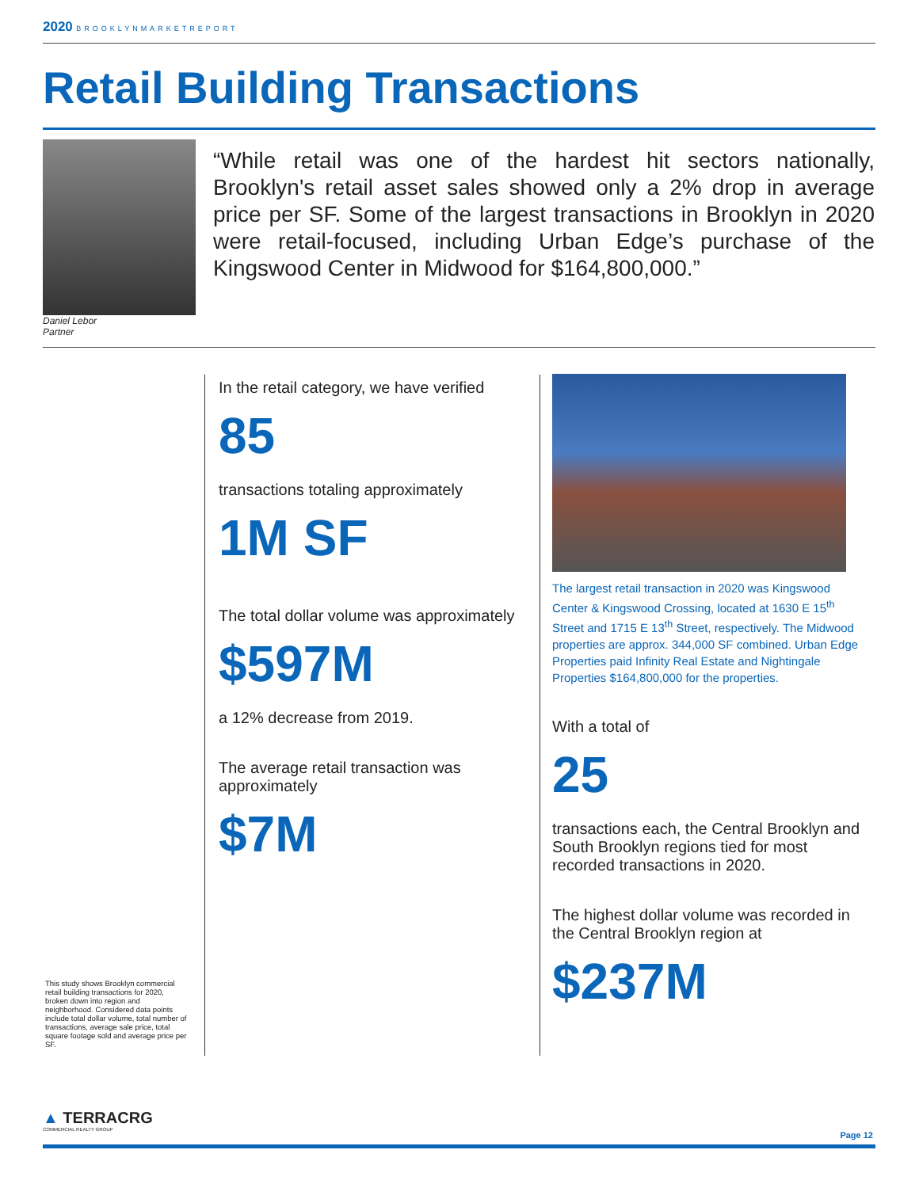2020 BROOKLYNMARKETREPORT
Retail Building Transactions
Daniel Lebor
Partner
“While retail was one of the hardest hit sectors nationally, Brooklyn's retail asset sales showed only a 2% drop in average price per SF. Some of the largest transactions in Brooklyn in 2020 were retail-focused, including Urban Edge’s purchase of the Kingswood Center in Midwood for $164,800,000.”
In the retail category, we have verified
85
transactions totaling approximately
1M SF
The total dollar volume was approximately
$597M
a 12% decrease from 2019.
The average retail transaction was approximately
$7M
The largest retail transaction in 2020 was Kingswood Center & Kingswood Crossing, located at 1630 E 15<sup>th</sup> Street and 1715 E 13<sup>th</sup> Street, respectively. The Midwood properties are approx. 344,000 SF combined. Urban Edge Properties paid Infinity Real Estate and Nightingale Properties $164,800,000 for the properties.
With a total of
25
transactions each, the Central Brooklyn and South Brooklyn regions tied for most recorded transactions in 2020.
The highest dollar volume was recorded in the Central Brooklyn region at
$237M
This study shows Brooklyn commercial retail building transactions for 2020, broken down into region and neighborhood. Considered data points include total dollar volume, total number of transactions, average sale price, total square footage sold and average price per SF.
▲ TERRACRG
COMMERCIAL REALTY GROUP
Page 12